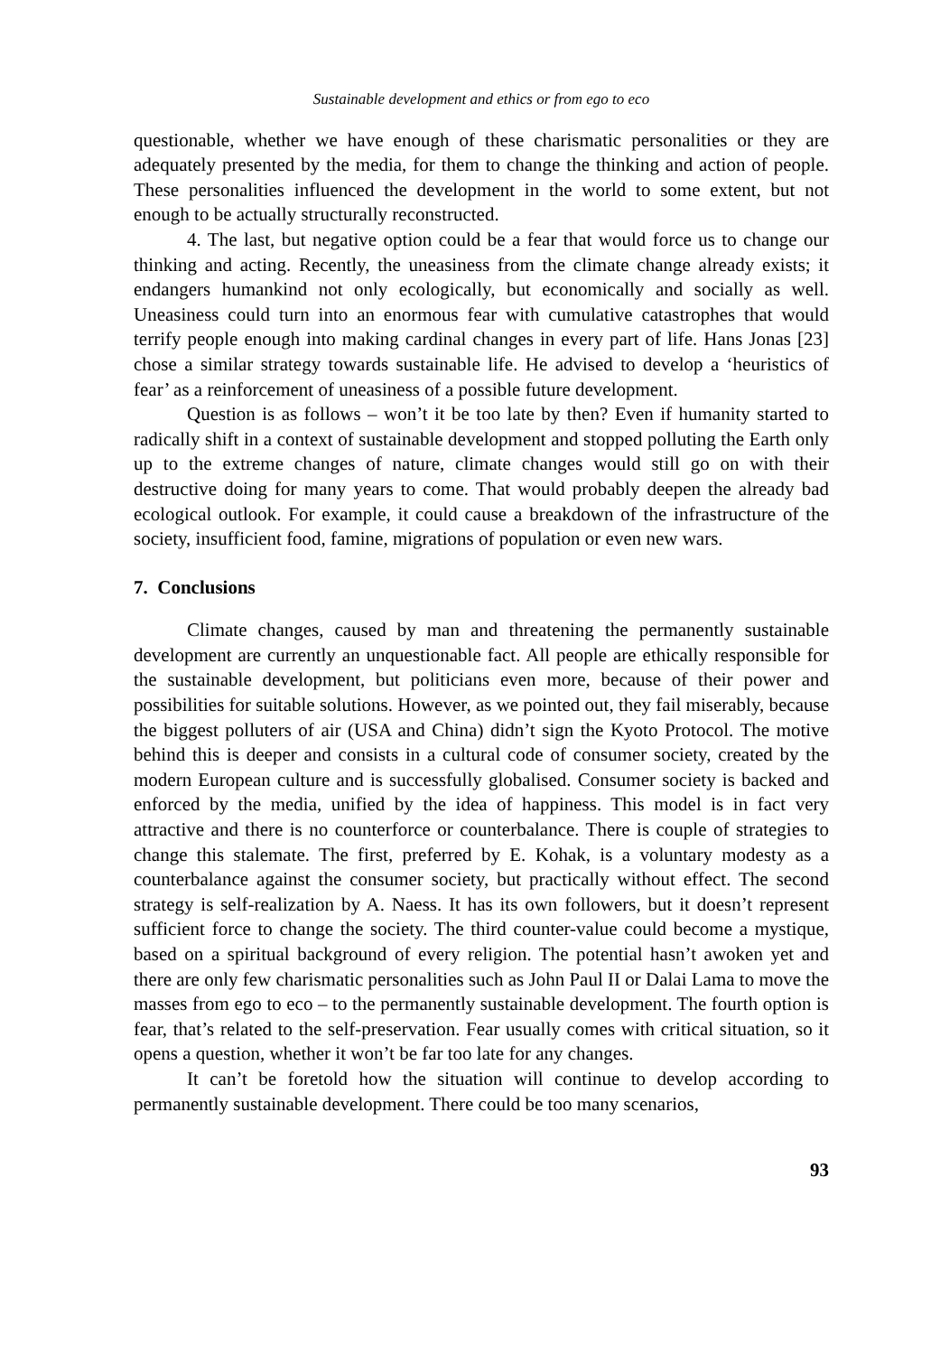Sustainable development and ethics or from ego to eco
questionable, whether we have enough of these charismatic personalities or they are adequately presented by the media, for them to change the thinking and action of people. These personalities influenced the development in the world to some extent, but not enough to be actually structurally reconstructed.
4. The last, but negative option could be a fear that would force us to change our thinking and acting. Recently, the uneasiness from the climate change already exists; it endangers humankind not only ecologically, but economically and socially as well. Uneasiness could turn into an enormous fear with cumulative catastrophes that would terrify people enough into making cardinal changes in every part of life. Hans Jonas [23] chose a similar strategy towards sustainable life. He advised to develop a ‘heuristics of fear’ as a reinforcement of uneasiness of a possible future development.
Question is as follows – won’t it be too late by then? Even if humanity started to radically shift in a context of sustainable development and stopped polluting the Earth only up to the extreme changes of nature, climate changes would still go on with their destructive doing for many years to come. That would probably deepen the already bad ecological outlook. For example, it could cause a breakdown of the infrastructure of the society, insufficient food, famine, migrations of population or even new wars.
7. Conclusions
Climate changes, caused by man and threatening the permanently sustainable development are currently an unquestionable fact. All people are ethically responsible for the sustainable development, but politicians even more, because of their power and possibilities for suitable solutions. However, as we pointed out, they fail miserably, because the biggest polluters of air (USA and China) didn’t sign the Kyoto Protocol. The motive behind this is deeper and consists in a cultural code of consumer society, created by the modern European culture and is successfully globalised. Consumer society is backed and enforced by the media, unified by the idea of happiness. This model is in fact very attractive and there is no counterforce or counterbalance. There is couple of strategies to change this stalemate. The first, preferred by E. Kohak, is a voluntary modesty as a counterbalance against the consumer society, but practically without effect. The second strategy is self-realization by A. Naess. It has its own followers, but it doesn’t represent sufficient force to change the society. The third counter-value could become a mystique, based on a spiritual background of every religion. The potential hasn’t awoken yet and there are only few charismatic personalities such as John Paul II or Dalai Lama to move the masses from ego to eco – to the permanently sustainable development. The fourth option is fear, that’s related to the self-preservation. Fear usually comes with critical situation, so it opens a question, whether it won’t be far too late for any changes.
It can’t be foretold how the situation will continue to develop according to permanently sustainable development. There could be too many scenarios,
93